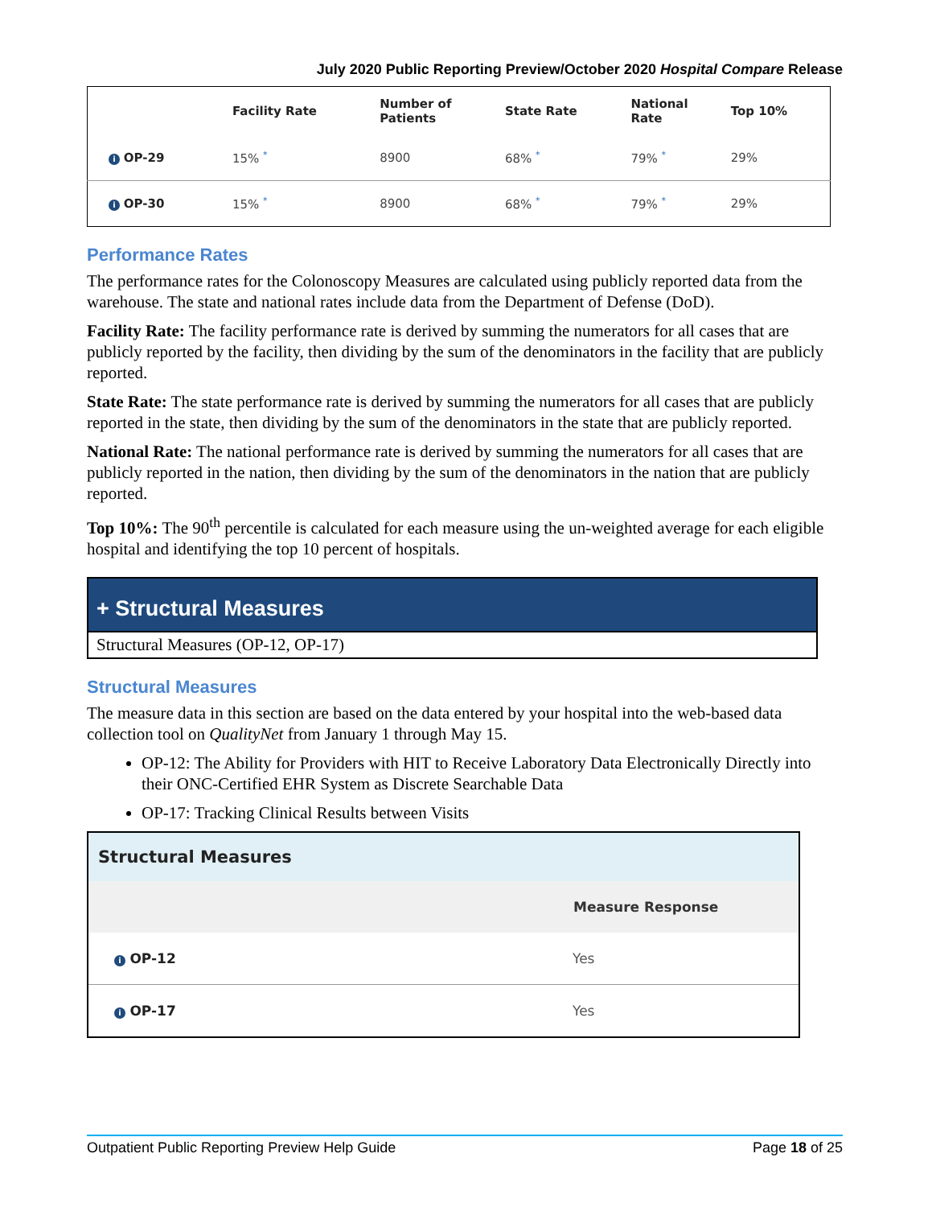July 2020 Public Reporting Preview/October 2020 Hospital Compare Release
| | Facility Rate | Number of Patients | State Rate | National Rate | Top 10% |
| --- | --- | --- | --- | --- | --- |
| i OP-29 | 15% * | 8900 | 68% * | 79% * | 29% |
| i OP-30 | 15% * | 8900 | 68% * | 79% * | 29% |
Performance Rates
The performance rates for the Colonoscopy Measures are calculated using publicly reported data from the warehouse. The state and national rates include data from the Department of Defense (DoD).
Facility Rate: The facility performance rate is derived by summing the numerators for all cases that are publicly reported by the facility, then dividing by the sum of the denominators in the facility that are publicly reported.
State Rate: The state performance rate is derived by summing the numerators for all cases that are publicly reported in the state, then dividing by the sum of the denominators in the state that are publicly reported.
National Rate: The national performance rate is derived by summing the numerators for all cases that are publicly reported in the nation, then dividing by the sum of the denominators in the nation that are publicly reported.
Top 10%: The 90<sup>th</sup> percentile is calculated for each measure using the un-weighted average for each eligible hospital and identifying the top 10 percent of hospitals.
+ Structural Measures
Structural Measures (OP-12, OP-17)
Structural Measures
The measure data in this section are based on the data entered by your hospital into the web-based data collection tool on QualityNet from January 1 through May 15.
OP-12: The Ability for Providers with HIT to Receive Laboratory Data Electronically Directly into their ONC-Certified EHR System as Discrete Searchable Data
OP-17: Tracking Clinical Results between Visits
| Structural Measures | |
| --- | --- |
| | Measure Response |
| i OP-12 | Yes |
| i OP-17 | Yes |
Outpatient Public Reporting Preview Help Guide Page 18 of 25